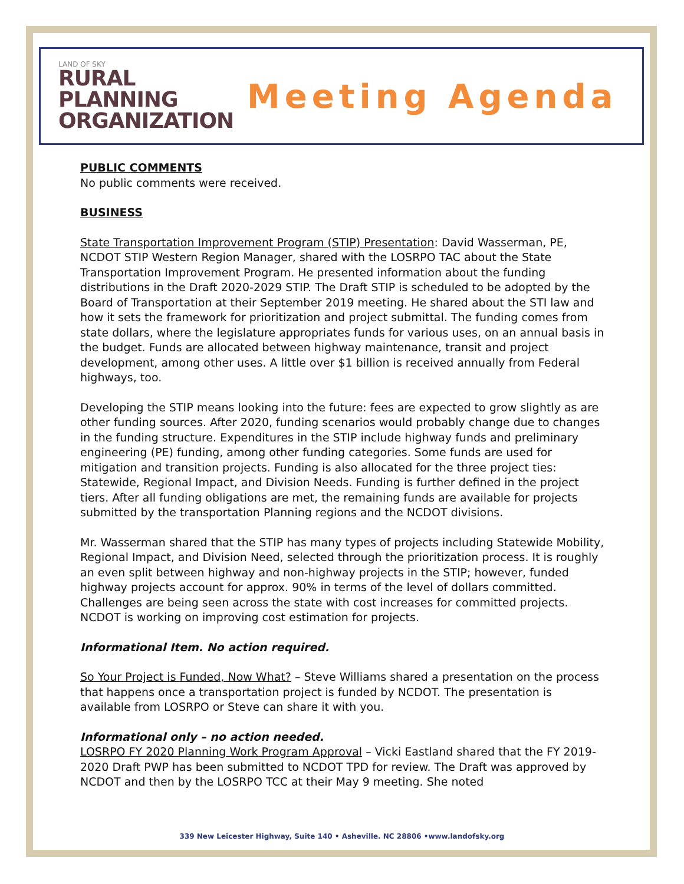LAND OF SKY
RURAL
PLANNING
ORGANIZATION
Meeting Agenda
PUBLIC COMMENTS
No public comments were received.
BUSINESS
State Transportation Improvement Program (STIP) Presentation: David Wasserman, PE, NCDOT STIP Western Region Manager, shared with the LOSRPO TAC about the State Transportation Improvement Program. He presented information about the funding distributions in the Draft 2020-2029 STIP. The Draft STIP is scheduled to be adopted by the Board of Transportation at their September 2019 meeting. He shared about the STI law and how it sets the framework for prioritization and project submittal. The funding comes from state dollars, where the legislature appropriates funds for various uses, on an annual basis in the budget. Funds are allocated between highway maintenance, transit and project development, among other uses. A little over $1 billion is received annually from Federal highways, too.
Developing the STIP means looking into the future: fees are expected to grow slightly as are other funding sources. After 2020, funding scenarios would probably change due to changes in the funding structure. Expenditures in the STIP include highway funds and preliminary engineering (PE) funding, among other funding categories. Some funds are used for mitigation and transition projects. Funding is also allocated for the three project ties: Statewide, Regional Impact, and Division Needs. Funding is further defined in the project tiers. After all funding obligations are met, the remaining funds are available for projects submitted by the transportation Planning regions and the NCDOT divisions.
Mr. Wasserman shared that the STIP has many types of projects including Statewide Mobility, Regional Impact, and Division Need, selected through the prioritization process. It is roughly an even split between highway and non-highway projects in the STIP; however, funded highway projects account for approx. 90% in terms of the level of dollars committed. Challenges are being seen across the state with cost increases for committed projects. NCDOT is working on improving cost estimation for projects.
Informational Item. No action required.
So Your Project is Funded, Now What? – Steve Williams shared a presentation on the process that happens once a transportation project is funded by NCDOT. The presentation is available from LOSRPO or Steve can share it with you.
Informational only – no action needed.
LOSRPO FY 2020 Planning Work Program Approval – Vicki Eastland shared that the FY 2019-2020 Draft PWP has been submitted to NCDOT TPD for review. The Draft was approved by NCDOT and then by the LOSRPO TCC at their May 9 meeting. She noted
339 New Leicester Highway, Suite 140 • Asheville. NC 28806 •www.landofsky.org